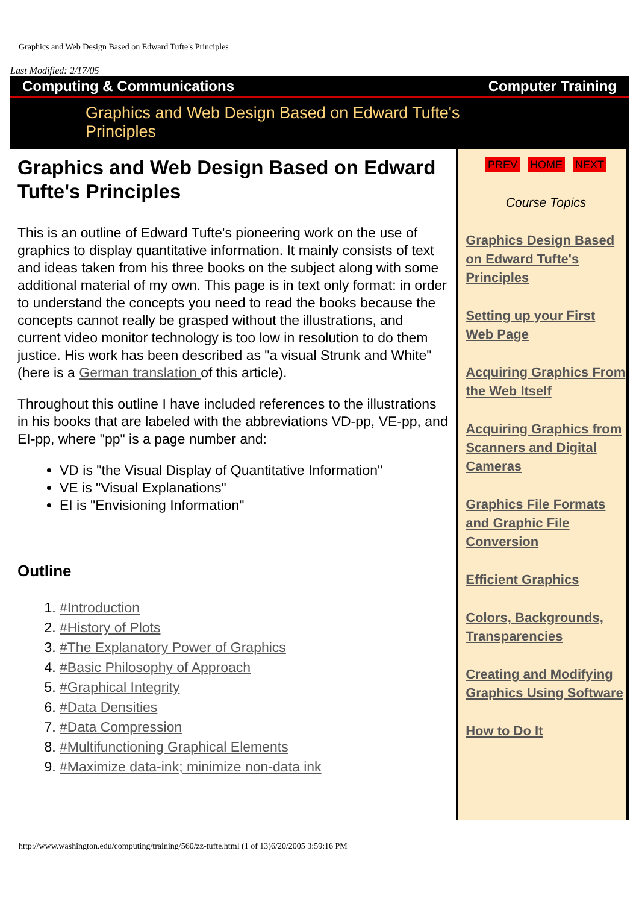Graphics and Web Design Based on Edward Tufte's Principles
Last Modified: 2/17/05
Computing & Communications Computer Training
Graphics and Web Design Based on Edward Tufte's Principles
Graphics and Web Design Based on Edward Tufte's Principles
This is an outline of Edward Tufte's pioneering work on the use of graphics to display quantitative information. It mainly consists of text and ideas taken from his three books on the subject along with some additional material of my own. This page is in text only format: in order to understand the concepts you need to read the books because the concepts cannot really be grasped without the illustrations, and current video monitor technology is too low in resolution to do them justice. His work has been described as "a visual Strunk and White" (here is a German translation of this article).
Throughout this outline I have included references to the illustrations in his books that are labeled with the abbreviations VD-pp, VE-pp, and EI-pp, where "pp" is a page number and:
VD is "the Visual Display of Quantitative Information"
VE is "Visual Explanations"
EI is "Envisioning Information"
Outline
1. #Introduction
2. #History of Plots
3. #The Explanatory Power of Graphics
4. #Basic Philosophy of Approach
5. #Graphical Integrity
6. #Data Densities
7. #Data Compression
8. #Multifunctioning Graphical Elements
9. #Maximize data-ink; minimize non-data ink
PREV HOME NEXT
Course Topics
Graphics Design Based on Edward Tufte's Principles
Setting up your First Web Page
Acquiring Graphics From the Web Itself
Acquiring Graphics from Scanners and Digital Cameras
Graphics File Formats and Graphic File Conversion
Efficient Graphics
Colors, Backgrounds, Transparencies
Creating and Modifying Graphics Using Software
How to Do It
http://www.washington.edu/computing/training/560/zz-tufte.html (1 of 13)6/20/2005 3:59:16 PM